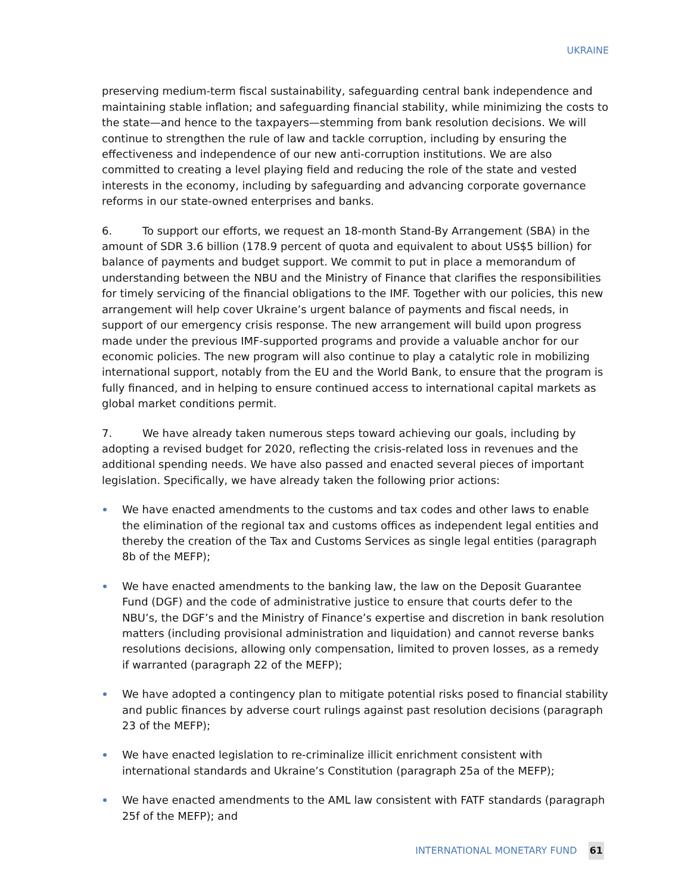UKRAINE
preserving medium-term fiscal sustainability, safeguarding central bank independence and maintaining stable inflation; and safeguarding financial stability, while minimizing the costs to the state—and hence to the taxpayers—stemming from bank resolution decisions. We will continue to strengthen the rule of law and tackle corruption, including by ensuring the effectiveness and independence of our new anti-corruption institutions. We are also committed to creating a level playing field and reducing the role of the state and vested interests in the economy, including by safeguarding and advancing corporate governance reforms in our state-owned enterprises and banks.
6. To support our efforts, we request an 18-month Stand-By Arrangement (SBA) in the amount of SDR 3.6 billion (178.9 percent of quota and equivalent to about US$5 billion) for balance of payments and budget support. We commit to put in place a memorandum of understanding between the NBU and the Ministry of Finance that clarifies the responsibilities for timely servicing of the financial obligations to the IMF. Together with our policies, this new arrangement will help cover Ukraine’s urgent balance of payments and fiscal needs, in support of our emergency crisis response. The new arrangement will build upon progress made under the previous IMF-supported programs and provide a valuable anchor for our economic policies. The new program will also continue to play a catalytic role in mobilizing international support, notably from the EU and the World Bank, to ensure that the program is fully financed, and in helping to ensure continued access to international capital markets as global market conditions permit.
7. We have already taken numerous steps toward achieving our goals, including by adopting a revised budget for 2020, reflecting the crisis-related loss in revenues and the additional spending needs. We have also passed and enacted several pieces of important legislation. Specifically, we have already taken the following prior actions:
We have enacted amendments to the customs and tax codes and other laws to enable the elimination of the regional tax and customs offices as independent legal entities and thereby the creation of the Tax and Customs Services as single legal entities (paragraph 8b of the MEFP);
We have enacted amendments to the banking law, the law on the Deposit Guarantee Fund (DGF) and the code of administrative justice to ensure that courts defer to the NBU’s, the DGF’s and the Ministry of Finance’s expertise and discretion in bank resolution matters (including provisional administration and liquidation) and cannot reverse banks resolutions decisions, allowing only compensation, limited to proven losses, as a remedy if warranted (paragraph 22 of the MEFP);
We have adopted a contingency plan to mitigate potential risks posed to financial stability and public finances by adverse court rulings against past resolution decisions (paragraph 23 of the MEFP);
We have enacted legislation to re-criminalize illicit enrichment consistent with international standards and Ukraine’s Constitution (paragraph 25a of the MEFP);
We have enacted amendments to the AML law consistent with FATF standards (paragraph 25f of the MEFP); and
INTERNATIONAL MONETARY FUND 61